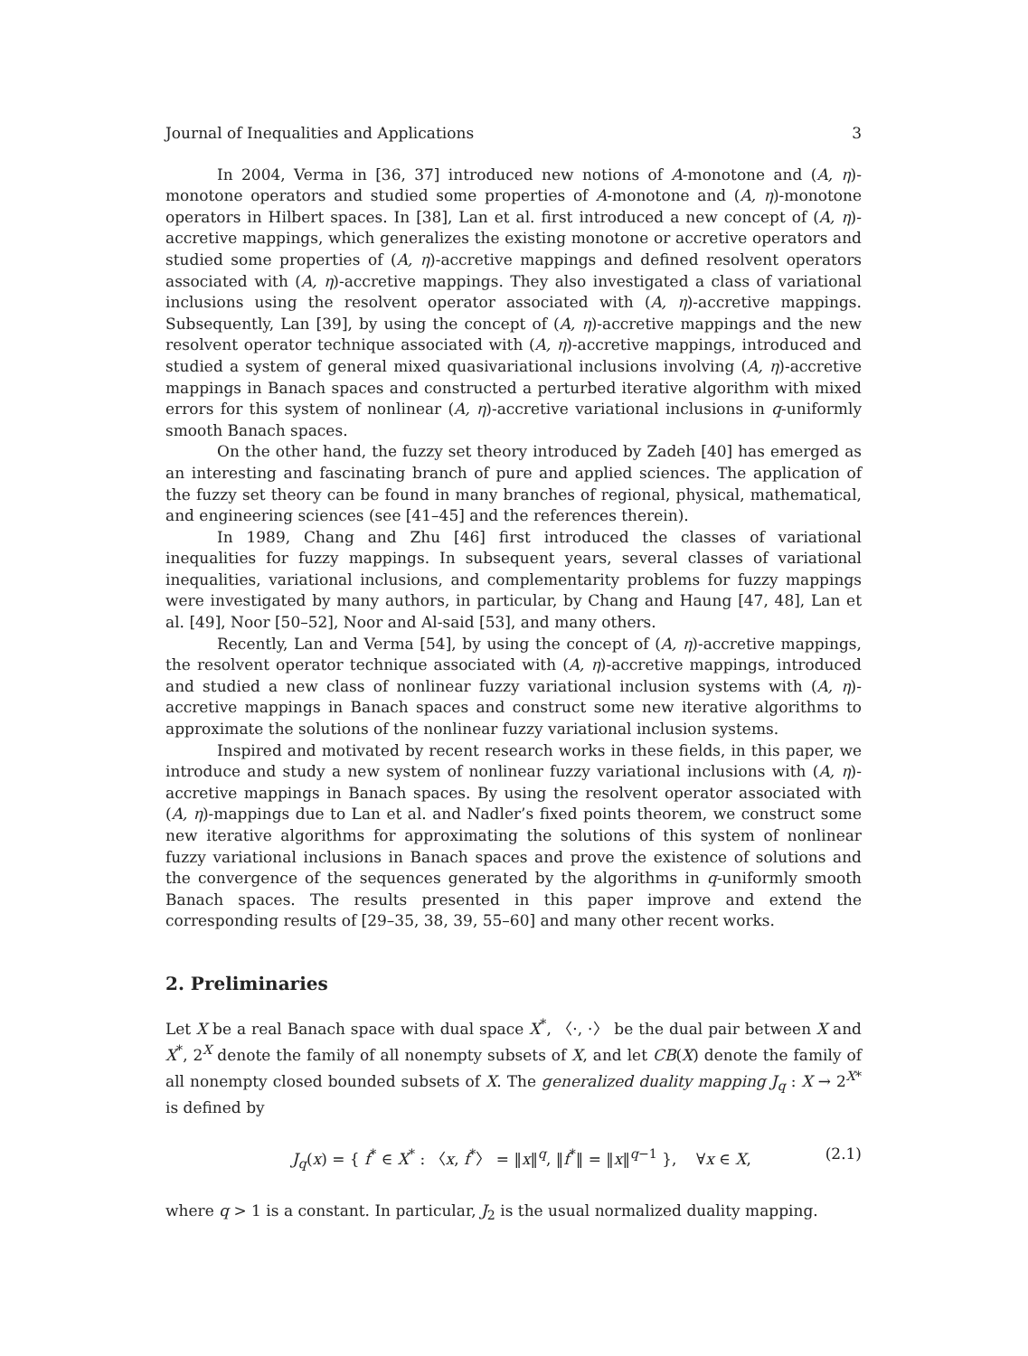Journal of Inequalities and Applications 3
In 2004, Verma in [36, 37] introduced new notions of A-monotone and (A, η)-monotone operators and studied some properties of A-monotone and (A, η)-monotone operators in Hilbert spaces. In [38], Lan et al. first introduced a new concept of (A, η)-accretive mappings, which generalizes the existing monotone or accretive operators and studied some properties of (A, η)-accretive mappings and defined resolvent operators associated with (A, η)-accretive mappings. They also investigated a class of variational inclusions using the resolvent operator associated with (A, η)-accretive mappings. Subsequently, Lan [39], by using the concept of (A, η)-accretive mappings and the new resolvent operator technique associated with (A, η)-accretive mappings, introduced and studied a system of general mixed quasivariational inclusions involving (A, η)-accretive mappings in Banach spaces and constructed a perturbed iterative algorithm with mixed errors for this system of nonlinear (A, η)-accretive variational inclusions in q-uniformly smooth Banach spaces.
On the other hand, the fuzzy set theory introduced by Zadeh [40] has emerged as an interesting and fascinating branch of pure and applied sciences. The application of the fuzzy set theory can be found in many branches of regional, physical, mathematical, and engineering sciences (see [41–45] and the references therein).
In 1989, Chang and Zhu [46] first introduced the classes of variational inequalities for fuzzy mappings. In subsequent years, several classes of variational inequalities, variational inclusions, and complementarity problems for fuzzy mappings were investigated by many authors, in particular, by Chang and Haung [47, 48], Lan et al. [49], Noor [50–52], Noor and Al-said [53], and many others.
Recently, Lan and Verma [54], by using the concept of (A, η)-accretive mappings, the resolvent operator technique associated with (A, η)-accretive mappings, introduced and studied a new class of nonlinear fuzzy variational inclusion systems with (A, η)-accretive mappings in Banach spaces and construct some new iterative algorithms to approximate the solutions of the nonlinear fuzzy variational inclusion systems.
Inspired and motivated by recent research works in these fields, in this paper, we introduce and study a new system of nonlinear fuzzy variational inclusions with (A, η)-accretive mappings in Banach spaces. By using the resolvent operator associated with (A, η)-mappings due to Lan et al. and Nadler’s fixed points theorem, we construct some new iterative algorithms for approximating the solutions of this system of nonlinear fuzzy variational inclusions in Banach spaces and prove the existence of solutions and the convergence of the sequences generated by the algorithms in q-uniformly smooth Banach spaces. The results presented in this paper improve and extend the corresponding results of [29–35, 38, 39, 55–60] and many other recent works.
2. Preliminaries
Let X be a real Banach space with dual space X<sup>*</sup>, 〈·, ·〉 be the dual pair between X and X<sup>*</sup>, 2<sup>X</sup> denote the family of all nonempty subsets of X, and let CB(X) denote the family of all nonempty closed bounded subsets of X. The generalized duality mapping J<sub>q</sub> : X → 2<sup>X*</sup> is defined by
J<sub>q</sub>(x) = { f<sup>*</sup> ∈ X<sup>*</sup> : 〈x, f<sup>*</sup>〉 = ‖x‖<sup>q</sup>, ‖f<sup>*</sup>‖ = ‖x‖<sup>q−1</sup> }, ∀x ∈ X, (2.1)
where q > 1 is a constant. In particular, J<sub>2</sub> is the usual normalized duality mapping.